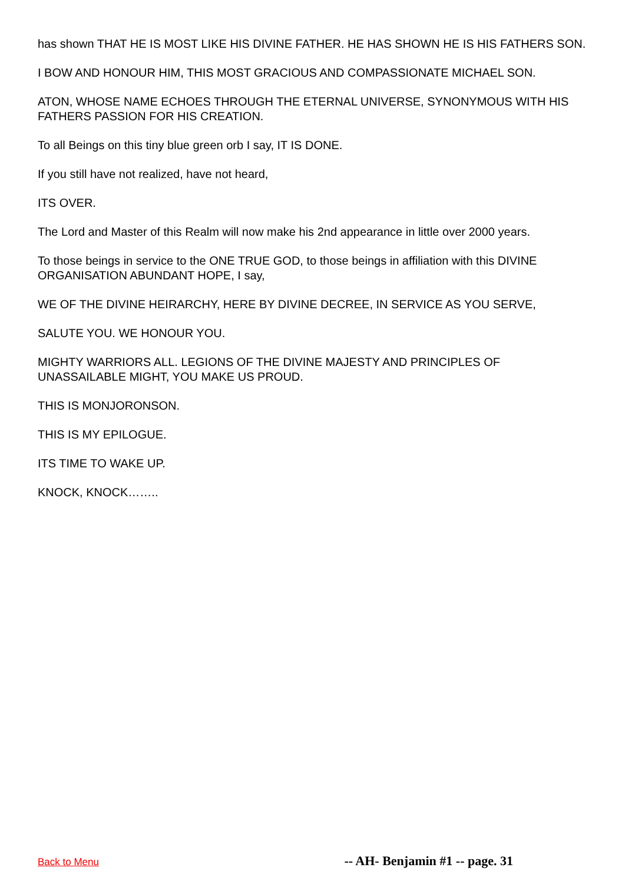has shown THAT HE IS MOST LIKE HIS DIVINE FATHER. HE HAS SHOWN HE IS HIS FATHERS SON.
I BOW AND HONOUR HIM, THIS MOST GRACIOUS AND COMPASSIONATE MICHAEL SON.
ATON, WHOSE NAME ECHOES THROUGH THE ETERNAL UNIVERSE, SYNONYMOUS WITH HIS FATHERS PASSION FOR HIS CREATION.
To all Beings on this tiny blue green orb I say, IT IS DONE.
If you still have not realized, have not heard,
ITS OVER.
The Lord and Master of this Realm will now make his 2nd appearance in little over 2000 years.
To those beings in service to the ONE TRUE GOD, to those beings in affiliation with this DIVINE ORGANISATION ABUNDANT HOPE, I say,
WE OF THE DIVINE HEIRARCHY, HERE BY DIVINE DECREE, IN SERVICE AS YOU SERVE,
SALUTE YOU. WE HONOUR YOU.
MIGHTY WARRIORS ALL. LEGIONS OF THE DIVINE MAJESTY AND PRINCIPLES OF UNASSAILABLE MIGHT, YOU MAKE US PROUD.
THIS IS MONJORONSON.
THIS IS MY EPILOGUE.
ITS TIME TO WAKE UP.
KNOCK, KNOCK……..
Back to Menu -- AH- Benjamin #1 -- page. 31